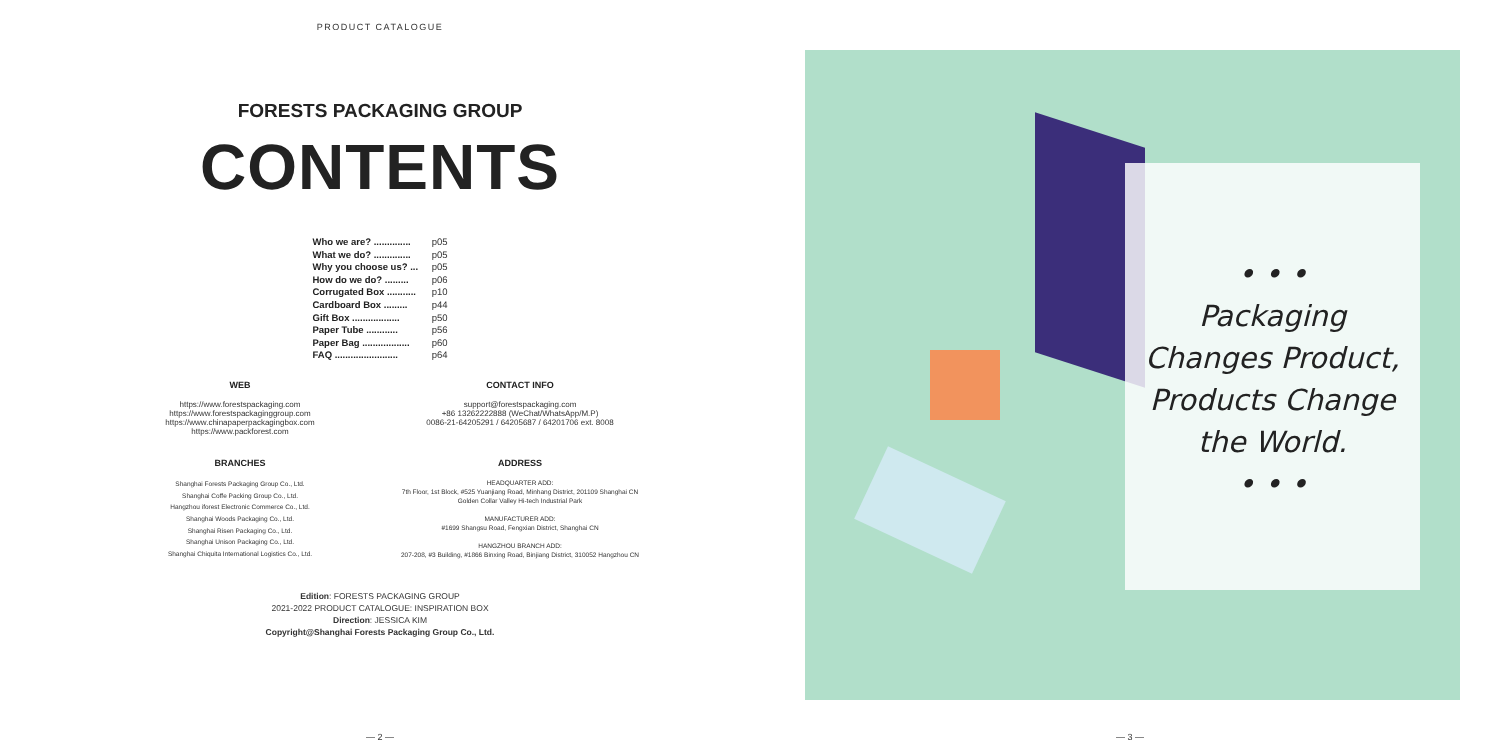PRODUCT CATALOGUE
FORESTS PACKAGING GROUP
CONTENTS
Who we are? .............. p05
What we do? .............. p05
Why you choose us? ... p05
How do we do? ......... p06
Corrugated Box ........... p10
Cardboard Box ......... p44
Gift Box .................. p50
Paper Tube ............ p56
Paper Bag .................. p60
FAQ ........................ p64
WEB
https://www.forestspackaging.com
https://www.forestspackaginggroup.com
https://www.chinapaperpackagingbox.com
https://www.packforest.com
CONTACT INFO
support@forestspackaging.com
+86 13262222888 (WeChat/WhatsApp/M.P)
0086-21-64205291 / 64205687 / 64201706 ext. 8008
BRANCHES
Shanghai Forests Packaging Group Co., Ltd.
Shanghai Coffe Packing Group Co., Ltd.
Hangzhou iforest Electronic Commerce Co., Ltd.
Shanghai Woods Packaging Co., Ltd.
Shanghai Risen Packaging Co., Ltd.
Shanghai Unison Packaging Co., Ltd.
Shanghai Chiquita International Logistics Co., Ltd.
ADDRESS
HEADQUARTER ADD:
7th Floor, 1st Block, #525 Yuanjiang Road, Minhang District, 201109 Shanghai CN
Golden Collar Valley Hi-tech Industrial Park
MANUFACTURER ADD:
#1699 Shangsu Road, Fengxian District, Shanghai CN
HANGZHOU BRANCH ADD:
207-208, #3 Building, #1866 Binxing Road, Binjiang District, 310052 Hangzhou CN
Edition: FORESTS PACKAGING GROUP
2021-2022 PRODUCT CATALOGUE: INSPIRATION BOX
Direction: JESSICA KIM
Copyright@Shanghai Forests Packaging Group Co., Ltd.
— 2 —
• • •
Packaging
Changes Product,
Products Change
the World.
• • •
— 3 —